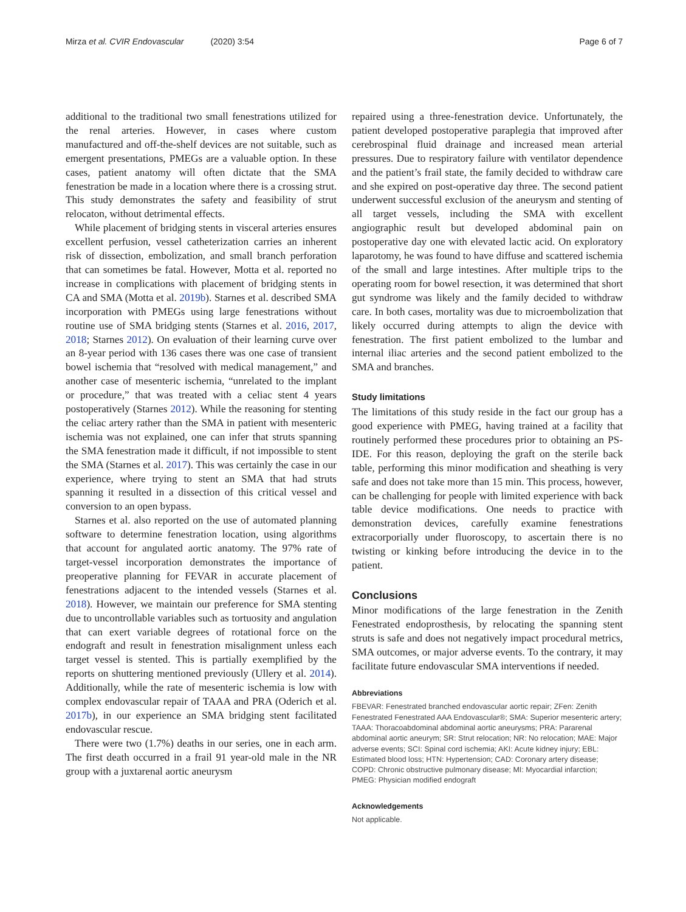Mirza et al. CVIR Endovascular (2020) 3:54
Page 6 of 7
additional to the traditional two small fenestrations utilized for the renal arteries. However, in cases where custom manufactured and off-the-shelf devices are not suitable, such as emergent presentations, PMEGs are a valuable option. In these cases, patient anatomy will often dictate that the SMA fenestration be made in a location where there is a crossing strut. This study demonstrates the safety and feasibility of strut relocaton, without detrimental effects.
While placement of bridging stents in visceral arteries ensures excellent perfusion, vessel catheterization carries an inherent risk of dissection, embolization, and small branch perforation that can sometimes be fatal. However, Motta et al. reported no increase in complications with placement of bridging stents in CA and SMA (Motta et al. 2019b). Starnes et al. described SMA incorporation with PMEGs using large fenestrations without routine use of SMA bridging stents (Starnes et al. 2016, 2017, 2018; Starnes 2012). On evaluation of their learning curve over an 8-year period with 136 cases there was one case of transient bowel ischemia that “resolved with medical management,” and another case of mesenteric ischemia, “unrelated to the implant or procedure,” that was treated with a celiac stent 4 years postoperatively (Starnes 2012). While the reasoning for stenting the celiac artery rather than the SMA in patient with mesenteric ischemia was not explained, one can infer that struts spanning the SMA fenestration made it difficult, if not impossible to stent the SMA (Starnes et al. 2017). This was certainly the case in our experience, where trying to stent an SMA that had struts spanning it resulted in a dissection of this critical vessel and conversion to an open bypass.
Starnes et al. also reported on the use of automated planning software to determine fenestration location, using algorithms that account for angulated aortic anatomy. The 97% rate of target-vessel incorporation demonstrates the importance of preoperative planning for FEVAR in accurate placement of fenestrations adjacent to the intended vessels (Starnes et al. 2018). However, we maintain our preference for SMA stenting due to uncontrollable variables such as tortuosity and angulation that can exert variable degrees of rotational force on the endograft and result in fenestration misalignment unless each target vessel is stented. This is partially exemplified by the reports on shuttering mentioned previously (Ullery et al. 2014). Additionally, while the rate of mesenteric ischemia is low with complex endovascular repair of TAAA and PRA (Oderich et al. 2017b), in our experience an SMA bridging stent facilitated endovascular rescue.
There were two (1.7%) deaths in our series, one in each arm. The first death occurred in a frail 91 year-old male in the NR group with a juxtarenal aortic aneurysm
repaired using a three-fenestration device. Unfortunately, the patient developed postoperative paraplegia that improved after cerebrospinal fluid drainage and increased mean arterial pressures. Due to respiratory failure with ventilator dependence and the patient’s frail state, the family decided to withdraw care and she expired on post-operative day three. The second patient underwent successful exclusion of the aneurysm and stenting of all target vessels, including the SMA with excellent angiographic result but developed abdominal pain on postoperative day one with elevated lactic acid. On exploratory laparotomy, he was found to have diffuse and scattered ischemia of the small and large intestines. After multiple trips to the operating room for bowel resection, it was determined that short gut syndrome was likely and the family decided to withdraw care. In both cases, mortality was due to microembolization that likely occurred during attempts to align the device with fenestration. The first patient embolized to the lumbar and internal iliac arteries and the second patient embolized to the SMA and branches.
Study limitations
The limitations of this study reside in the fact our group has a good experience with PMEG, having trained at a facility that routinely performed these procedures prior to obtaining an PS-IDE. For this reason, deploying the graft on the sterile back table, performing this minor modification and sheathing is very safe and does not take more than 15 min. This process, however, can be challenging for people with limited experience with back table device modifications. One needs to practice with demonstration devices, carefully examine fenestrations extracorporially under fluoroscopy, to ascertain there is no twisting or kinking before introducing the device in to the patient.
Conclusions
Minor modifications of the large fenestration in the Zenith Fenestrated endoprosthesis, by relocating the spanning stent struts is safe and does not negatively impact procedural metrics, SMA outcomes, or major adverse events. To the contrary, it may facilitate future endovascular SMA interventions if needed.
Abbreviations
FBEVAR: Fenestrated branched endovascular aortic repair; ZFen: Zenith Fenestrated Fenestrated AAA Endovascular®; SMA: Superior mesenteric artery; TAAA: Thoracoabdominal abdominal aortic aneurysms; PRA: Pararenal abdominal aortic aneurym; SR: Strut relocation; NR: No relocation; MAE: Major adverse events; SCI: Spinal cord ischemia; AKI: Acute kidney injury; EBL: Estimated blood loss; HTN: Hypertension; CAD: Coronary artery disease; COPD: Chronic obstructive pulmonary disease; MI: Myocardial infarction; PMEG: Physician modified endograft
Acknowledgements
Not applicable.